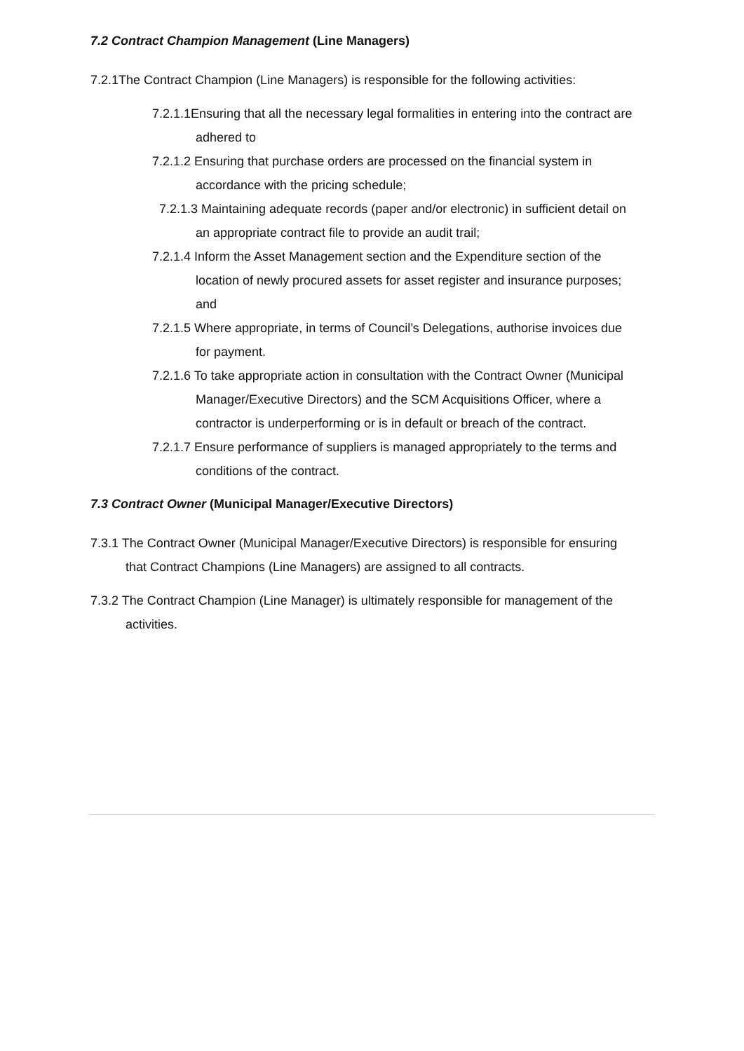7.2 Contract Champion Management (Line Managers)
7.2.1The Contract Champion (Line Managers) is responsible for the following activities:
7.2.1.1Ensuring that all the necessary legal formalities in entering into the contract are adhered to
7.2.1.2 Ensuring that purchase orders are processed on the financial system in accordance with the pricing schedule;
7.2.1.3 Maintaining adequate records (paper and/or electronic) in sufficient detail on an appropriate contract file to provide an audit trail;
7.2.1.4 Inform the Asset Management section and the Expenditure section of the location of newly procured assets for asset register and insurance purposes; and
7.2.1.5 Where appropriate, in terms of Council’s Delegations, authorise invoices due for payment.
7.2.1.6 To take appropriate action in consultation with the Contract Owner (Municipal Manager/Executive Directors) and the SCM Acquisitions Officer, where a contractor is underperforming or is in default or breach of the contract.
7.2.1.7 Ensure performance of suppliers is managed appropriately to the terms and conditions of the contract.
7.3 Contract Owner (Municipal Manager/Executive Directors)
7.3.1 The Contract Owner (Municipal Manager/Executive Directors) is responsible for ensuring that Contract Champions (Line Managers) are assigned to all contracts.
7.3.2 The Contract Champion (Line Manager) is ultimately responsible for management of the activities.